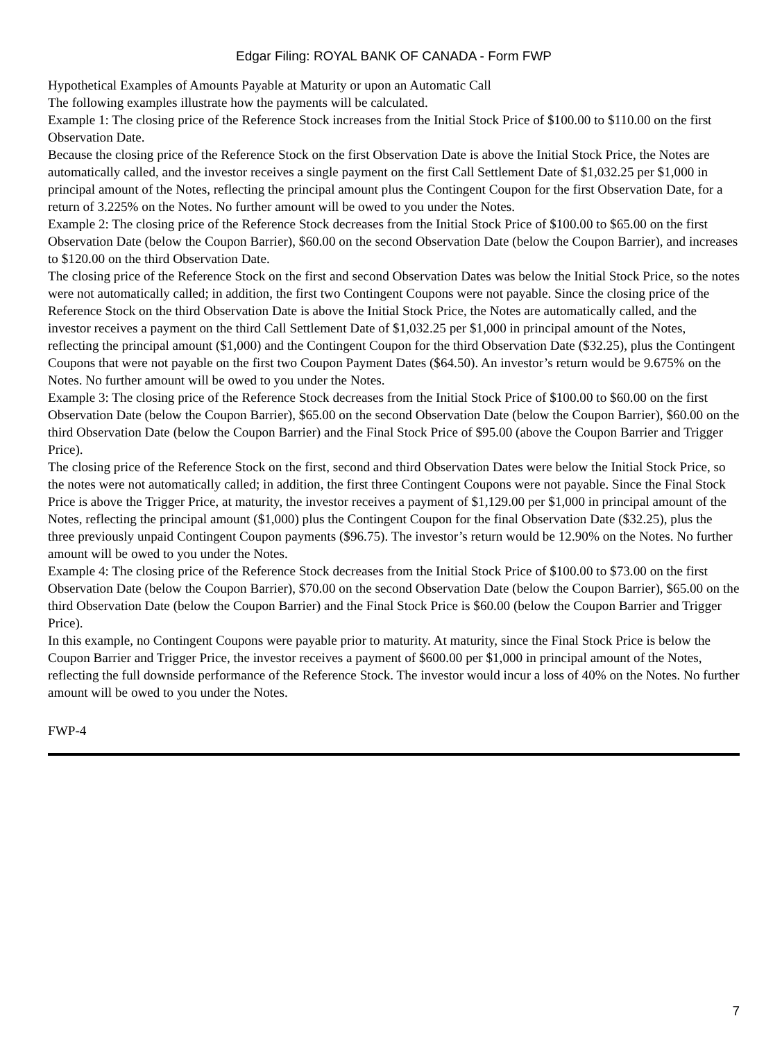Edgar Filing: ROYAL BANK OF CANADA - Form FWP
Hypothetical Examples of Amounts Payable at Maturity or upon an Automatic Call
The following examples illustrate how the payments will be calculated.
Example 1: The closing price of the Reference Stock increases from the Initial Stock Price of $100.00 to $110.00 on the first Observation Date.
Because the closing price of the Reference Stock on the first Observation Date is above the Initial Stock Price, the Notes are automatically called, and the investor receives a single payment on the first Call Settlement Date of $1,032.25 per $1,000 in principal amount of the Notes, reflecting the principal amount plus the Contingent Coupon for the first Observation Date, for a return of 3.225% on the Notes. No further amount will be owed to you under the Notes.
Example 2: The closing price of the Reference Stock decreases from the Initial Stock Price of $100.00 to $65.00 on the first Observation Date (below the Coupon Barrier), $60.00 on the second Observation Date (below the Coupon Barrier), and increases to $120.00 on the third Observation Date.
The closing price of the Reference Stock on the first and second Observation Dates was below the Initial Stock Price, so the notes were not automatically called; in addition, the first two Contingent Coupons were not payable. Since the closing price of the Reference Stock on the third Observation Date is above the Initial Stock Price, the Notes are automatically called, and the investor receives a payment on the third Call Settlement Date of $1,032.25 per $1,000 in principal amount of the Notes, reflecting the principal amount ($1,000) and the Contingent Coupon for the third Observation Date ($32.25), plus the Contingent Coupons that were not payable on the first two Coupon Payment Dates ($64.50). An investor’s return would be 9.675% on the Notes. No further amount will be owed to you under the Notes.
Example 3: The closing price of the Reference Stock decreases from the Initial Stock Price of $100.00 to $60.00 on the first Observation Date (below the Coupon Barrier), $65.00 on the second Observation Date (below the Coupon Barrier), $60.00 on the third Observation Date (below the Coupon Barrier) and the Final Stock Price of $95.00 (above the Coupon Barrier and Trigger Price).
The closing price of the Reference Stock on the first, second and third Observation Dates were below the Initial Stock Price, so the notes were not automatically called; in addition, the first three Contingent Coupons were not payable. Since the Final Stock Price is above the Trigger Price, at maturity, the investor receives a payment of $1,129.00 per $1,000 in principal amount of the Notes, reflecting the principal amount ($1,000) plus the Contingent Coupon for the final Observation Date ($32.25), plus the three previously unpaid Contingent Coupon payments ($96.75). The investor’s return would be 12.90% on the Notes. No further amount will be owed to you under the Notes.
Example 4: The closing price of the Reference Stock decreases from the Initial Stock Price of $100.00 to $73.00 on the first Observation Date (below the Coupon Barrier), $70.00 on the second Observation Date (below the Coupon Barrier), $65.00 on the third Observation Date (below the Coupon Barrier) and the Final Stock Price is $60.00 (below the Coupon Barrier and Trigger Price).
In this example, no Contingent Coupons were payable prior to maturity. At maturity, since the Final Stock Price is below the Coupon Barrier and Trigger Price, the investor receives a payment of $600.00 per $1,000 in principal amount of the Notes, reflecting the full downside performance of the Reference Stock. The investor would incur a loss of 40% on the Notes. No further amount will be owed to you under the Notes.
FWP-4
7